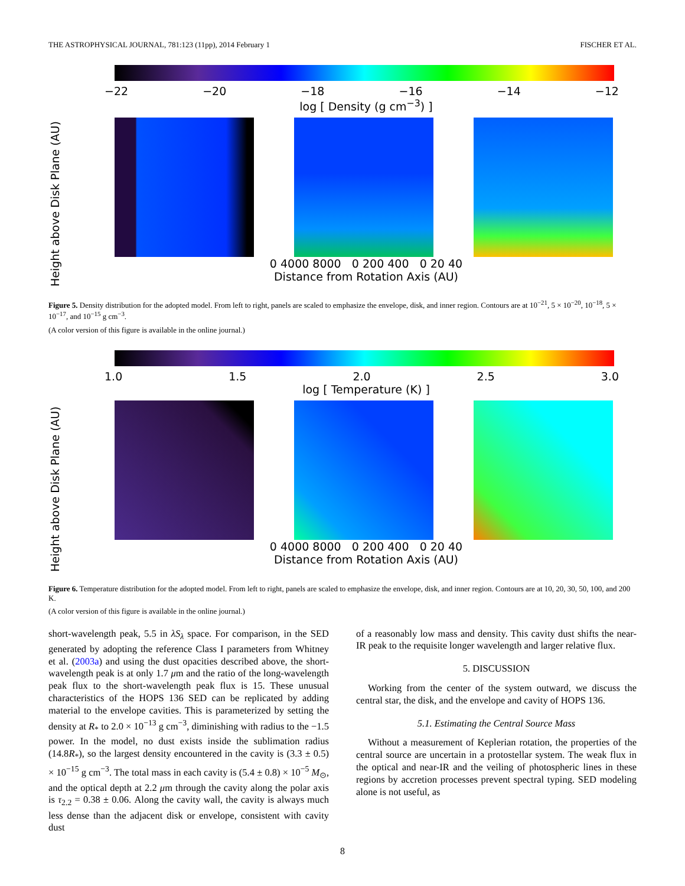THE ASTROPHYSICAL JOURNAL, 781:123 (11pp), 2014 February 1 FISCHER ET AL.
−22 −20 −18 −16 −14 −12
log [ Density (g cm<sup>−3</sup>) ]
Height above Disk Plane (AU)
0 4000 8000 0 200 400 0 20 40
Distance from Rotation Axis (AU)
Figure 5. Density distribution for the adopted model. From left to right, panels are scaled to emphasize the envelope, disk, and inner region. Contours are at 10<sup>−21</sup>, 5 × 10<sup>−20</sup>, 10<sup>−18</sup>, 5 × 10<sup>−17</sup>, and 10<sup>−15</sup> g cm<sup>−3</sup>.
(A color version of this figure is available in the online journal.)
1.0 1.5 2.0 2.5 3.0
log [ Temperature (K) ]
Height above Disk Plane (AU)
0 4000 8000 0 200 400 0 20 40
Distance from Rotation Axis (AU)
Figure 6. Temperature distribution for the adopted model. From left to right, panels are scaled to emphasize the envelope, disk, and inner region. Contours are at 10, 20, 30, 50, 100, and 200 K.
(A color version of this figure is available in the online journal.)
short-wavelength peak, 5.5 in λS<sub>λ</sub> space. For comparison, in the SED generated by adopting the reference Class I parameters from Whitney et al. (2003a) and using the dust opacities described above, the short-wavelength peak is at only 1.7 μm and the ratio of the long-wavelength peak flux to the short-wavelength peak flux is 15. These unusual characteristics of the HOPS 136 SED can be replicated by adding material to the envelope cavities. This is parameterized by setting the density at R<sub>*</sub> to 2.0 × 10<sup>−13</sup> g cm<sup>−3</sup>, diminishing with radius to the −1.5 power. In the model, no dust exists inside the sublimation radius (14.8R<sub>*</sub>), so the largest density encountered in the cavity is (3.3 ± 0.5) × 10<sup>−15</sup> g cm<sup>−3</sup>. The total mass in each cavity is (5.4 ± 0.8) × 10<sup>−5</sup> M<sub>⊙</sub>, and the optical depth at 2.2 μm through the cavity along the polar axis is τ<sub>2.2</sub> = 0.38 ± 0.06. Along the cavity wall, the cavity is always much less dense than the adjacent disk or envelope, consistent with cavity dust
of a reasonably low mass and density. This cavity dust shifts the near-IR peak to the requisite longer wavelength and larger relative flux.
5. DISCUSSION
Working from the center of the system outward, we discuss the central star, the disk, and the envelope and cavity of HOPS 136.
5.1. Estimating the Central Source Mass
Without a measurement of Keplerian rotation, the properties of the central source are uncertain in a protostellar system. The weak flux in the optical and near-IR and the veiling of photospheric lines in these regions by accretion processes prevent spectral typing. SED modeling alone is not useful, as
8